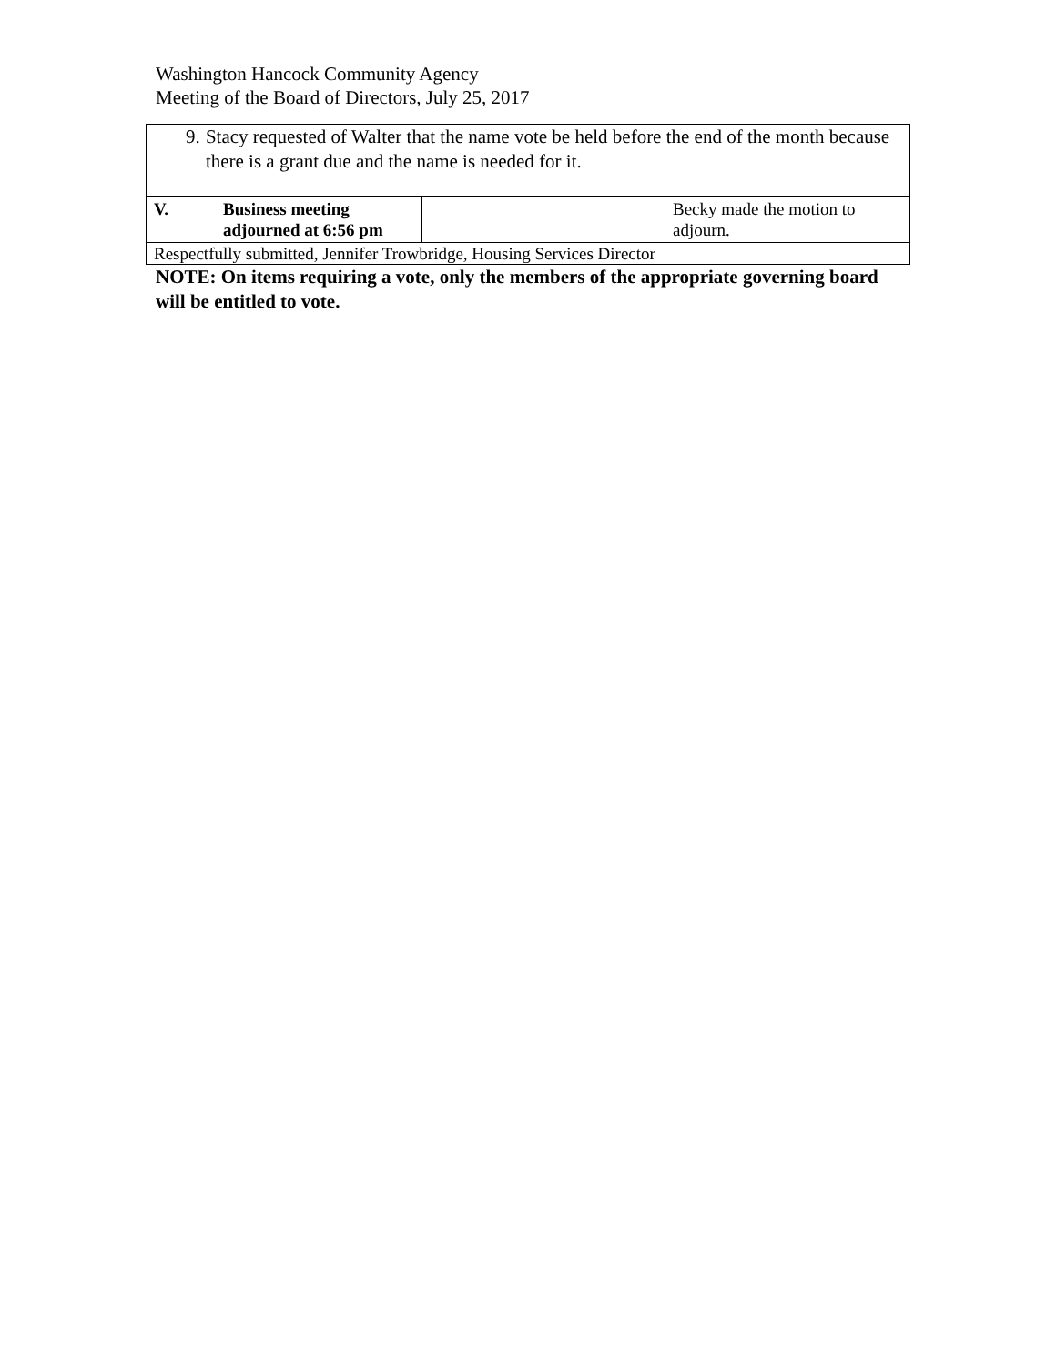Washington Hancock Community Agency
Meeting of the Board of Directors, July 25, 2017
| 9. Stacy requested of Walter that the name vote be held before the end of the month because there is a grant due and the name is needed for it. | | | |
| V. | Business meeting adjourned at 6:56 pm | | Becky made the motion to adjourn. |
| Respectfully submitted, Jennifer Trowbridge, Housing Services Director | | | |
NOTE: On items requiring a vote, only the members of the appropriate governing board will be entitled to vote.